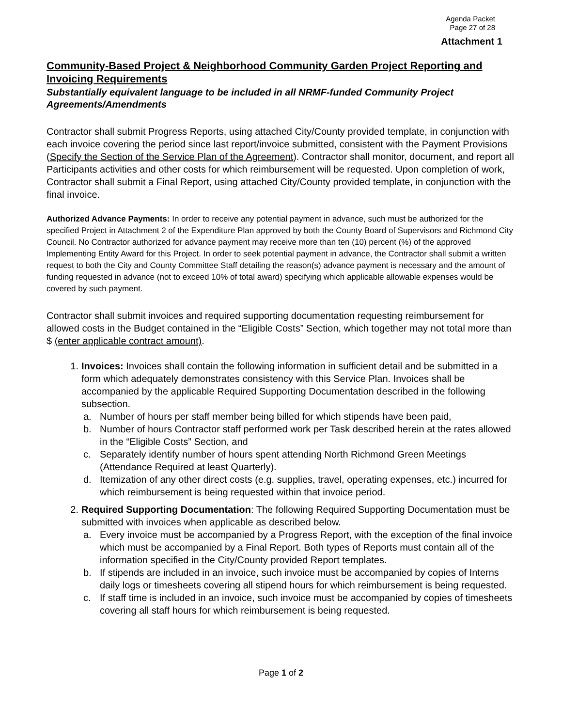Agenda Packet
Page 27 of 28
Attachment 1
Community-Based Project & Neighborhood Community Garden Project Reporting and Invoicing Requirements
Substantially equivalent language to be included in all NRMF-funded Community Project Agreements/Amendments
Contractor shall submit Progress Reports, using attached City/County provided template, in conjunction with each invoice covering the period since last report/invoice submitted, consistent with the Payment Provisions (Specify the Section of the Service Plan of the Agreement). Contractor shall monitor, document, and report all Participants activities and other costs for which reimbursement will be requested. Upon completion of work, Contractor shall submit a Final Report, using attached City/County provided template, in conjunction with the final invoice.
Authorized Advance Payments: In order to receive any potential payment in advance, such must be authorized for the specified Project in Attachment 2 of the Expenditure Plan approved by both the County Board of Supervisors and Richmond City Council. No Contractor authorized for advance payment may receive more than ten (10) percent (%) of the approved Implementing Entity Award for this Project. In order to seek potential payment in advance, the Contractor shall submit a written request to both the City and County Committee Staff detailing the reason(s) advance payment is necessary and the amount of funding requested in advance (not to exceed 10% of total award) specifying which applicable allowable expenses would be covered by such payment.
Contractor shall submit invoices and required supporting documentation requesting reimbursement for allowed costs in the Budget contained in the “Eligible Costs” Section, which together may not total more than $ (enter applicable contract amount).
1. Invoices: Invoices shall contain the following information in sufficient detail and be submitted in a form which adequately demonstrates consistency with this Service Plan. Invoices shall be accompanied by the applicable Required Supporting Documentation described in the following subsection.
a. Number of hours per staff member being billed for which stipends have been paid,
b. Number of hours Contractor staff performed work per Task described herein at the rates allowed in the “Eligible Costs” Section, and
c. Separately identify number of hours spent attending North Richmond Green Meetings (Attendance Required at least Quarterly).
d. Itemization of any other direct costs (e.g. supplies, travel, operating expenses, etc.) incurred for which reimbursement is being requested within that invoice period.
2. Required Supporting Documentation: The following Required Supporting Documentation must be submitted with invoices when applicable as described below.
a. Every invoice must be accompanied by a Progress Report, with the exception of the final invoice which must be accompanied by a Final Report. Both types of Reports must contain all of the information specified in the City/County provided Report templates.
b. If stipends are included in an invoice, such invoice must be accompanied by copies of Interns daily logs or timesheets covering all stipend hours for which reimbursement is being requested.
c. If staff time is included in an invoice, such invoice must be accompanied by copies of timesheets covering all staff hours for which reimbursement is being requested.
Page 1 of 2